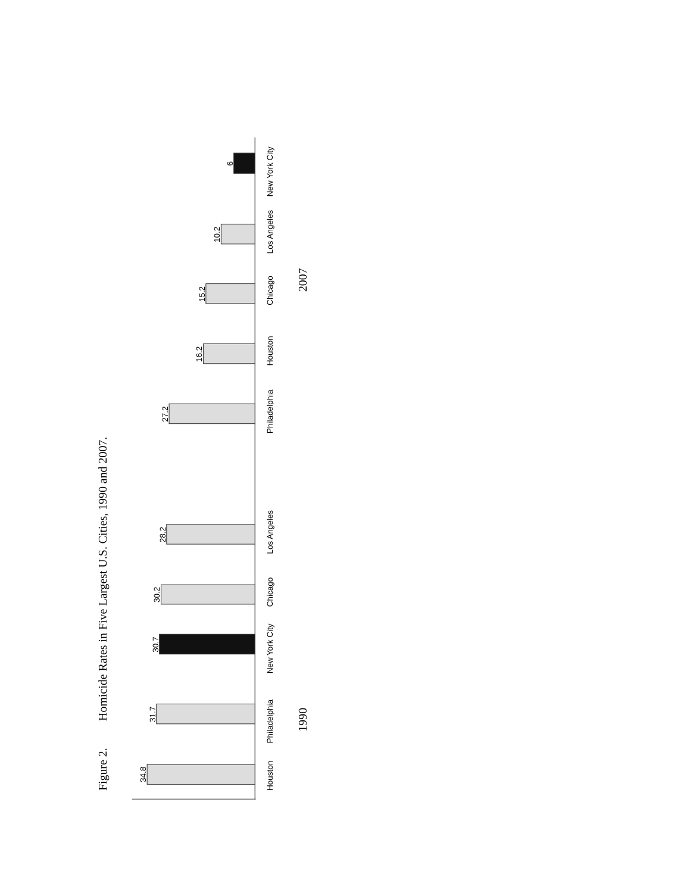Figure 2.
Homicide Rates in Five Largest U.S. Cities, 1990 and 2007.
34.8
31.7
30.7
30.2
28.2
27.2
16.2
15.2
10.2
6
Houston
Philadelphia
New York City
Chicago
Los Angeles
Philadelphia
Houston
Chicago
Los Angeles
New York City
1990
2007